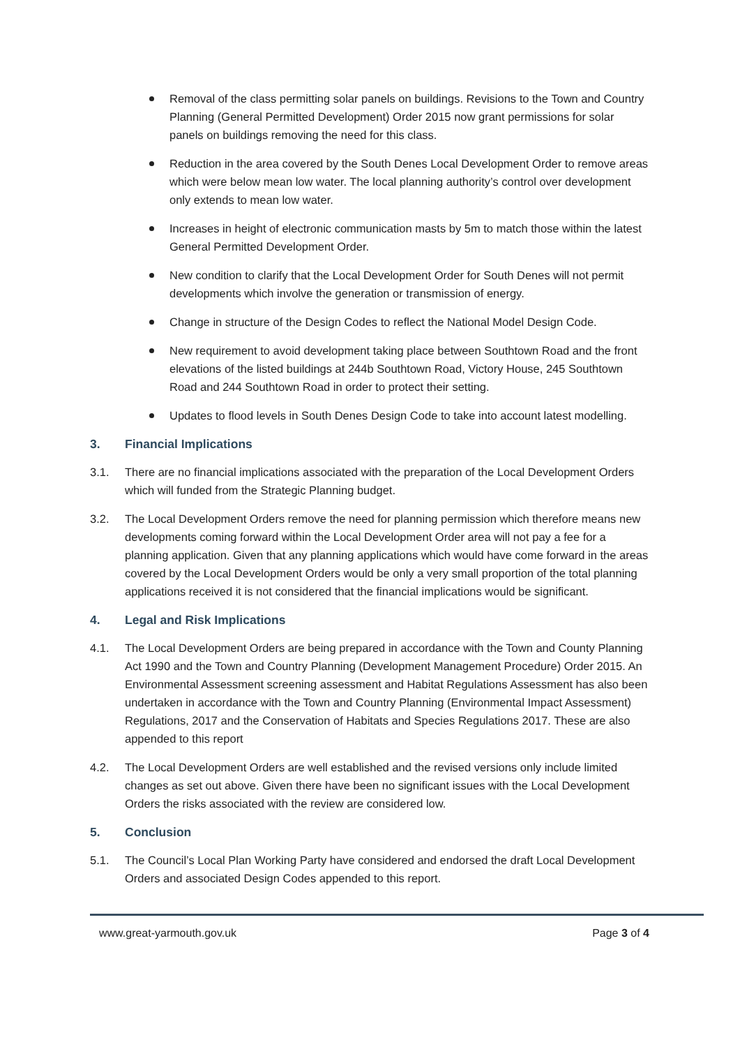Removal of the class permitting solar panels on buildings. Revisions to the Town and Country Planning (General Permitted Development) Order 2015 now grant permissions for solar panels on buildings removing the need for this class.
Reduction in the area covered by the South Denes Local Development Order to remove areas which were below mean low water. The local planning authority’s control over development only extends to mean low water.
Increases in height of electronic communication masts by 5m to match those within the latest General Permitted Development Order.
New condition to clarify that the Local Development Order for South Denes will not permit developments which involve the generation or transmission of energy.
Change in structure of the Design Codes to reflect the National Model Design Code.
New requirement to avoid development taking place between Southtown Road and the front elevations of the listed buildings at 244b Southtown Road, Victory House, 245 Southtown Road and 244 Southtown Road in order to protect their setting.
Updates to flood levels in South Denes Design Code to take into account latest modelling.
3. Financial Implications
3.1. There are no financial implications associated with the preparation of the Local Development Orders which will funded from the Strategic Planning budget.
3.2. The Local Development Orders remove the need for planning permission which therefore means new developments coming forward within the Local Development Order area will not pay a fee for a planning application. Given that any planning applications which would have come forward in the areas covered by the Local Development Orders would be only a very small proportion of the total planning applications received it is not considered that the financial implications would be significant.
4. Legal and Risk Implications
4.1. The Local Development Orders are being prepared in accordance with the Town and County Planning Act 1990 and the Town and Country Planning (Development Management Procedure) Order 2015. An Environmental Assessment screening assessment and Habitat Regulations Assessment has also been undertaken in accordance with the Town and Country Planning (Environmental Impact Assessment) Regulations, 2017 and the Conservation of Habitats and Species Regulations 2017. These are also appended to this report
4.2. The Local Development Orders are well established and the revised versions only include limited changes as set out above. Given there have been no significant issues with the Local Development Orders the risks associated with the review are considered low.
5. Conclusion
5.1. The Council’s Local Plan Working Party have considered and endorsed the draft Local Development Orders and associated Design Codes appended to this report.
www.great-yarmouth.gov.uk Page 3 of 4